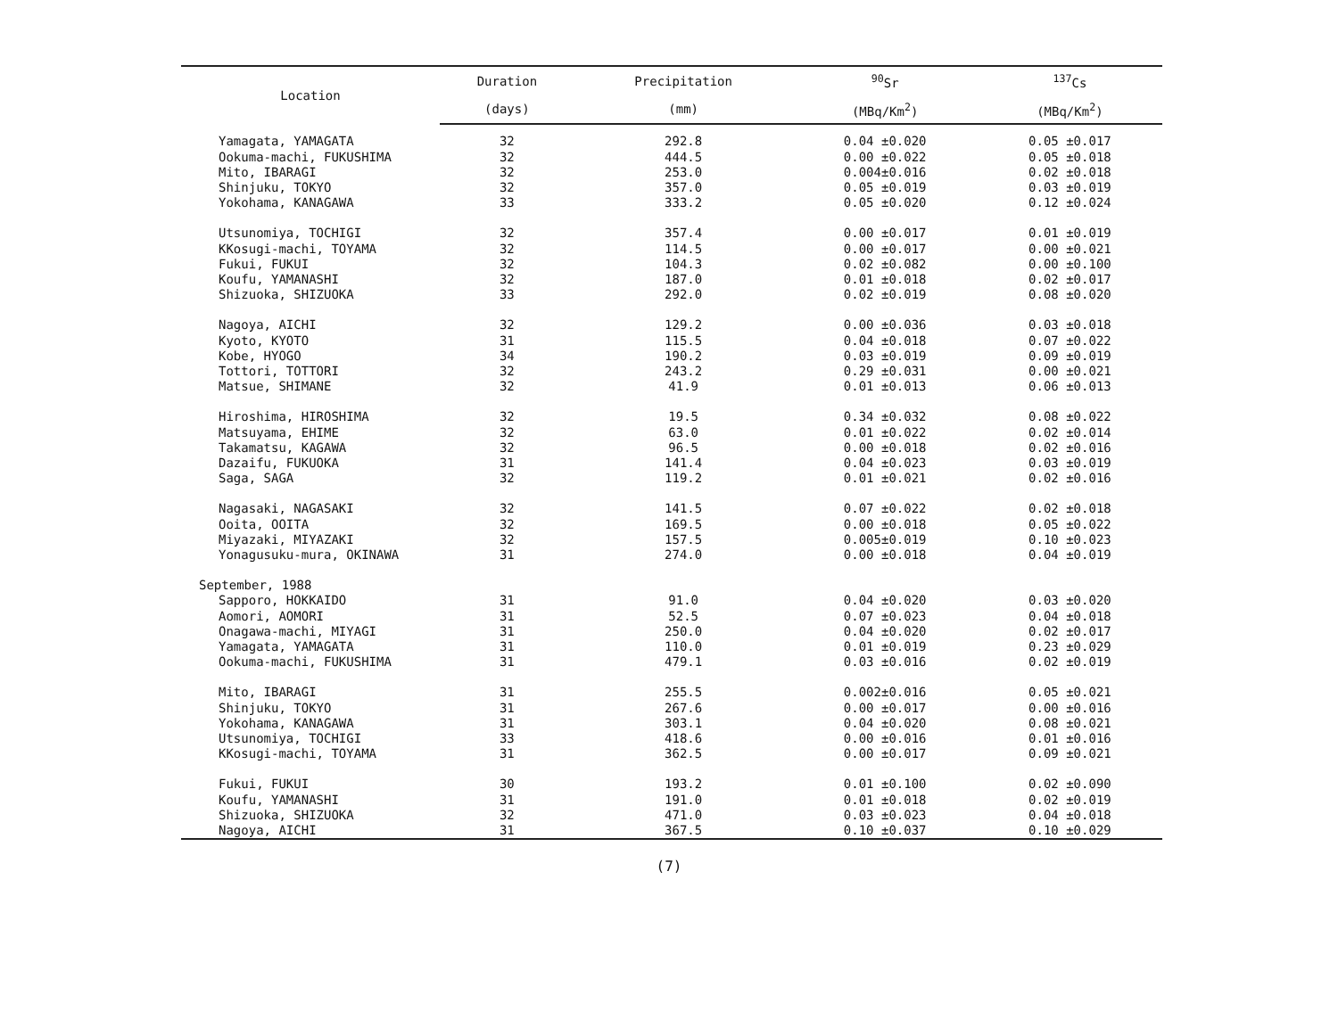| Location | Duration | Precipitation | <sup>90</sup>Sr | <sup>137</sup>Cs |
| --- | --- | --- | --- | --- |
| | (days) | (mm) | (MBq/Km<sup>2</sup>) | (MBq/Km<sup>2</sup>) |
| Yamagata, YAMAGATA | 32 | 292.8 | 0.04 ±0.020 | 0.05 ±0.017 |
| Ookuma-machi, FUKUSHIMA | 32 | 444.5 | 0.00 ±0.022 | 0.05 ±0.018 |
| Mito, IBARAGI | 32 | 253.0 | 0.004±0.016 | 0.02 ±0.018 |
| Shinjuku, TOKYO | 32 | 357.0 | 0.05 ±0.019 | 0.03 ±0.019 |
| Yokohama, KANAGAWA | 33 | 333.2 | 0.05 ±0.020 | 0.12 ±0.024 |
| Utsunomiya, TOCHIGI | 32 | 357.4 | 0.00 ±0.017 | 0.01 ±0.019 |
| KKosugi-machi, TOYAMA | 32 | 114.5 | 0.00 ±0.017 | 0.00 ±0.021 |
| Fukui, FUKUI | 32 | 104.3 | 0.02 ±0.082 | 0.00 ±0.100 |
| Koufu, YAMANASHI | 32 | 187.0 | 0.01 ±0.018 | 0.02 ±0.017 |
| Shizuoka, SHIZUOKA | 33 | 292.0 | 0.02 ±0.019 | 0.08 ±0.020 |
| Nagoya, AICHI | 32 | 129.2 | 0.00 ±0.036 | 0.03 ±0.018 |
| Kyoto, KYOTO | 31 | 115.5 | 0.04 ±0.018 | 0.07 ±0.022 |
| Kobe, HYOGO | 34 | 190.2 | 0.03 ±0.019 | 0.09 ±0.019 |
| Tottori, TOTTORI | 32 | 243.2 | 0.29 ±0.031 | 0.00 ±0.021 |
| Matsue, SHIMANE | 32 | 41.9 | 0.01 ±0.013 | 0.06 ±0.013 |
| Hiroshima, HIROSHIMA | 32 | 19.5 | 0.34 ±0.032 | 0.08 ±0.022 |
| Matsuyama, EHIME | 32 | 63.0 | 0.01 ±0.022 | 0.02 ±0.014 |
| Takamatsu, KAGAWA | 32 | 96.5 | 0.00 ±0.018 | 0.02 ±0.016 |
| Dazaifu, FUKUOKA | 31 | 141.4 | 0.04 ±0.023 | 0.03 ±0.019 |
| Saga, SAGA | 32 | 119.2 | 0.01 ±0.021 | 0.02 ±0.016 |
| Nagasaki, NAGASAKI | 32 | 141.5 | 0.07 ±0.022 | 0.02 ±0.018 |
| Ooita, OOITA | 32 | 169.5 | 0.00 ±0.018 | 0.05 ±0.022 |
| Miyazaki, MIYAZAKI | 32 | 157.5 | 0.005±0.019 | 0.10 ±0.023 |
| Yonagusuku-mura, OKINAWA | 31 | 274.0 | 0.00 ±0.018 | 0.04 ±0.019 |
| September, 1988 | | | | |
| Sapporo, HOKKAIDO | 31 | 91.0 | 0.04 ±0.020 | 0.03 ±0.020 |
| Aomori, AOMORI | 31 | 52.5 | 0.07 ±0.023 | 0.04 ±0.018 |
| Onagawa-machi, MIYAGI | 31 | 250.0 | 0.04 ±0.020 | 0.02 ±0.017 |
| Yamagata, YAMAGATA | 31 | 110.0 | 0.01 ±0.019 | 0.23 ±0.029 |
| Ookuma-machi, FUKUSHIMA | 31 | 479.1 | 0.03 ±0.016 | 0.02 ±0.019 |
| Mito, IBARAGI | 31 | 255.5 | 0.002±0.016 | 0.05 ±0.021 |
| Shinjuku, TOKYO | 31 | 267.6 | 0.00 ±0.017 | 0.00 ±0.016 |
| Yokohama, KANAGAWA | 31 | 303.1 | 0.04 ±0.020 | 0.08 ±0.021 |
| Utsunomiya, TOCHIGI | 33 | 418.6 | 0.00 ±0.016 | 0.01 ±0.016 |
| KKosugi-machi, TOYAMA | 31 | 362.5 | 0.00 ±0.017 | 0.09 ±0.021 |
| Fukui, FUKUI | 30 | 193.2 | 0.01 ±0.100 | 0.02 ±0.090 |
| Koufu, YAMANASHI | 31 | 191.0 | 0.01 ±0.018 | 0.02 ±0.019 |
| Shizuoka, SHIZUOKA | 32 | 471.0 | 0.03 ±0.023 | 0.04 ±0.018 |
| Nagoya, AICHI | 31 | 367.5 | 0.10 ±0.037 | 0.10 ±0.029 |
(7)